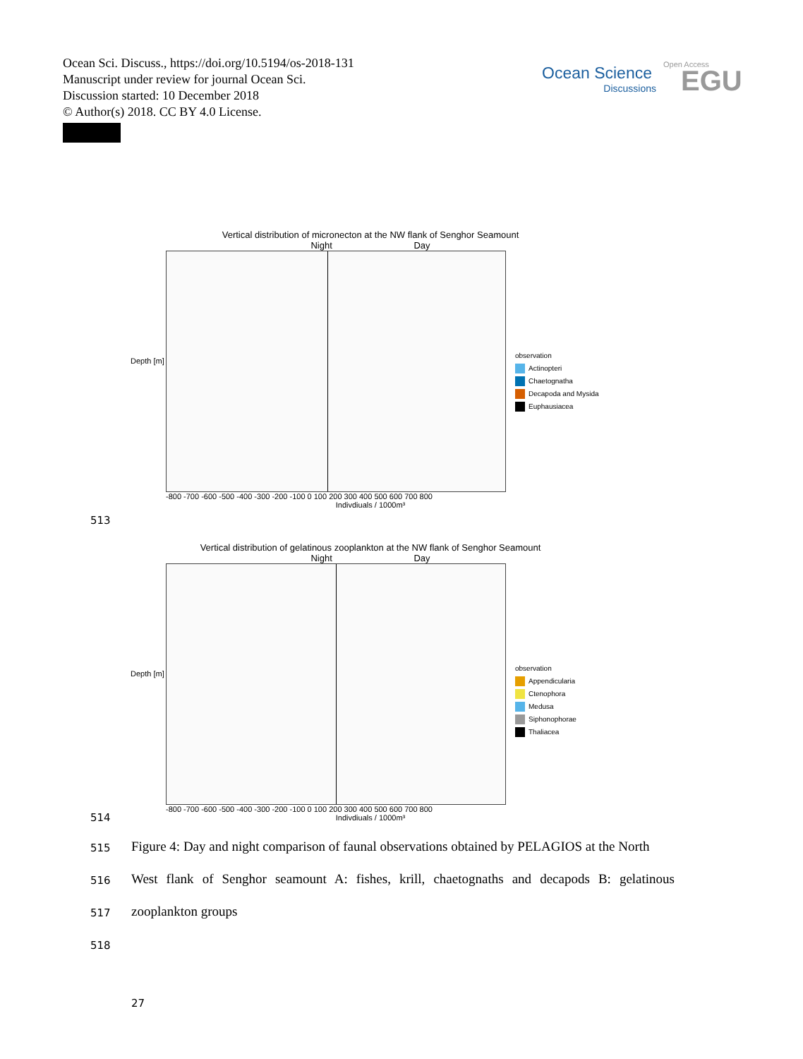Ocean Sci. Discuss., https://doi.org/10.5194/os-2018-131
Manuscript under review for journal Ocean Sci.
Discussion started: 10 December 2018
© Author(s) 2018. CC BY 4.0 License.
Ocean Science
Discussions
Open Access
EGU
Vertical distribution of micronecton at the NW flank of Senghor Seamount
Night Day
-800 -700 -600 -500 -400 -300 -200 -100 0 100 200 300 400 500 600 700 800
Indivdiuals / 1000m³
Depth [m]
observation
Actinopteri
Chaetognatha
Decapoda and Mysida
Euphausiacea
513
Vertical distribution of gelatinous zooplankton at the NW flank of Senghor Seamount
Night Day
-800 -700 -600 -500 -400 -300 -200 -100 0 100 200 300 400 500 600 700 800
Indivdiuals / 1000m³
Depth [m]
observation
Appendicularia
Ctenophora
Medusa
Siphonophorae
Thaliacea
514
515
Figure 4: Day and night comparison of faunal observations obtained by PELAGIOS at the North
516
West flank of Senghor seamount A: fishes, krill, chaetognaths and decapods B: gelatinous
517 zooplankton groups
518
27